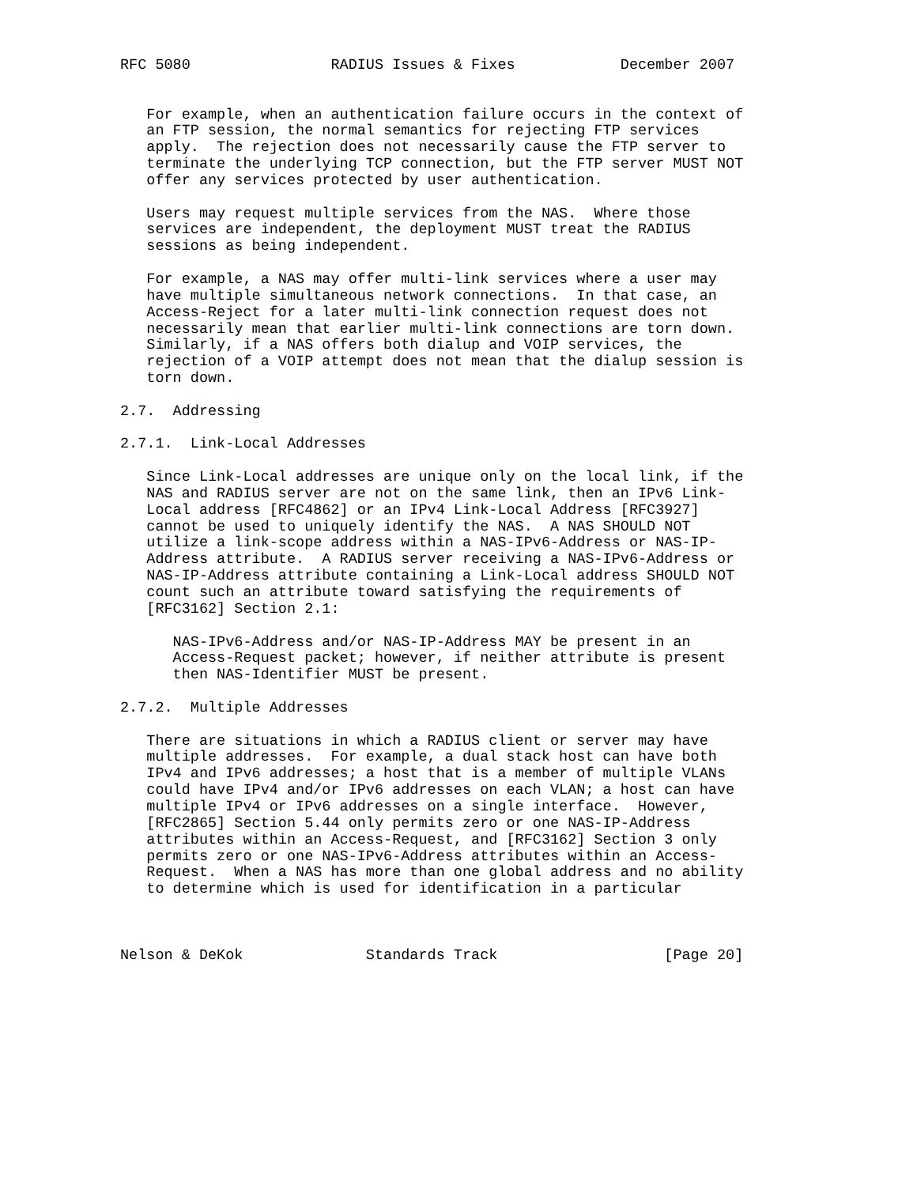RFC 5080                RADIUS Issues & Fixes            December 2007


   For example, when an authentication failure occurs in the context of
   an FTP session, the normal semantics for rejecting FTP services
   apply.  The rejection does not necessarily cause the FTP server to
   terminate the underlying TCP connection, but the FTP server MUST NOT
   offer any services protected by user authentication.

   Users may request multiple services from the NAS.  Where those
   services are independent, the deployment MUST treat the RADIUS
   sessions as being independent.

   For example, a NAS may offer multi-link services where a user may
   have multiple simultaneous network connections.  In that case, an
   Access-Reject for a later multi-link connection request does not
   necessarily mean that earlier multi-link connections are torn down.
   Similarly, if a NAS offers both dialup and VOIP services, the
   rejection of a VOIP attempt does not mean that the dialup session is
   torn down.

2.7.  Addressing

2.7.1.  Link-Local Addresses

   Since Link-Local addresses are unique only on the local link, if the
   NAS and RADIUS server are not on the same link, then an IPv6 Link-
   Local address [RFC4862] or an IPv4 Link-Local Address [RFC3927]
   cannot be used to uniquely identify the NAS.  A NAS SHOULD NOT
   utilize a link-scope address within a NAS-IPv6-Address or NAS-IP-
   Address attribute.  A RADIUS server receiving a NAS-IPv6-Address or
   NAS-IP-Address attribute containing a Link-Local address SHOULD NOT
   count such an attribute toward satisfying the requirements of
   [RFC3162] Section 2.1:

      NAS-IPv6-Address and/or NAS-IP-Address MAY be present in an
      Access-Request packet; however, if neither attribute is present
      then NAS-Identifier MUST be present.

2.7.2.  Multiple Addresses

   There are situations in which a RADIUS client or server may have
   multiple addresses.  For example, a dual stack host can have both
   IPv4 and IPv6 addresses; a host that is a member of multiple VLANs
   could have IPv4 and/or IPv6 addresses on each VLAN; a host can have
   multiple IPv4 or IPv6 addresses on a single interface.  However,
   [RFC2865] Section 5.44 only permits zero or one NAS-IP-Address
   attributes within an Access-Request, and [RFC3162] Section 3 only
   permits zero or one NAS-IPv6-Address attributes within an Access-
   Request.  When a NAS has more than one global address and no ability
   to determine which is used for identification in a particular



Nelson & DeKok              Standards Track                   [Page 20]